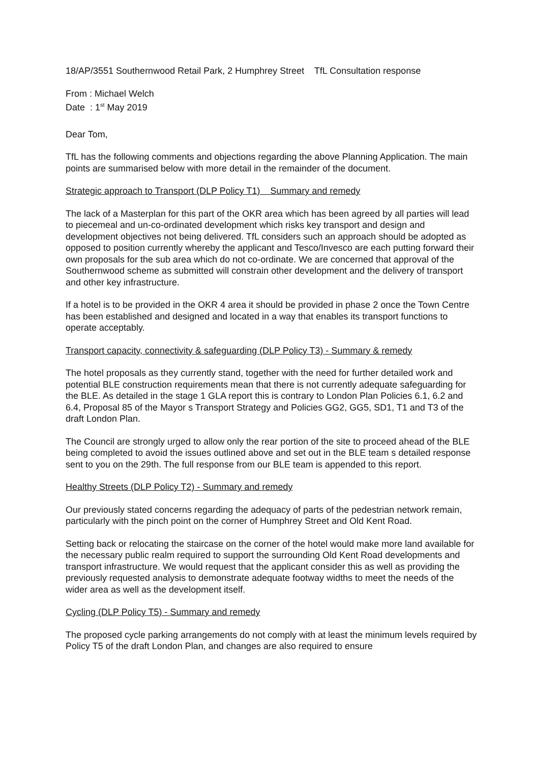18/AP/3551 Southernwood Retail Park, 2 Humphrey Street TfL Consultation response
From : Michael Welch
Date : 1<sup>st</sup> May 2019
Dear Tom,
TfL has the following comments and objections regarding the above Planning Application. The main points are summarised below with more detail in the remainder of the document.
Strategic approach to Transport (DLP Policy T1) Summary and remedy
The lack of a Masterplan for this part of the OKR area which has been agreed by all parties will lead to piecemeal and un-co-ordinated development which risks key transport and design and development objectives not being delivered. TfL considers such an approach should be adopted as opposed to position currently whereby the applicant and Tesco/Invesco are each putting forward their own proposals for the sub area which do not co-ordinate. We are concerned that approval of the Southernwood scheme as submitted will constrain other development and the delivery of transport and other key infrastructure.
If a hotel is to be provided in the OKR 4 area it should be provided in phase 2 once the Town Centre has been established and designed and located in a way that enables its transport functions to operate acceptably.
Transport capacity, connectivity & safeguarding (DLP Policy T3) - Summary & remedy
The hotel proposals as they currently stand, together with the need for further detailed work and potential BLE construction requirements mean that there is not currently adequate safeguarding for the BLE. As detailed in the stage 1 GLA report this is contrary to London Plan Policies 6.1, 6.2 and 6.4, Proposal 85 of the Mayor s Transport Strategy and Policies GG2, GG5, SD1, T1 and T3 of the draft London Plan.
The Council are strongly urged to allow only the rear portion of the site to proceed ahead of the BLE being completed to avoid the issues outlined above and set out in the BLE team s detailed response sent to you on the 29th. The full response from our BLE team is appended to this report.
Healthy Streets (DLP Policy T2) - Summary and remedy
Our previously stated concerns regarding the adequacy of parts of the pedestrian network remain, particularly with the pinch point on the corner of Humphrey Street and Old Kent Road.
Setting back or relocating the staircase on the corner of the hotel would make more land available for the necessary public realm required to support the surrounding Old Kent Road developments and transport infrastructure. We would request that the applicant consider this as well as providing the previously requested analysis to demonstrate adequate footway widths to meet the needs of the wider area as well as the development itself.
Cycling (DLP Policy T5) - Summary and remedy
The proposed cycle parking arrangements do not comply with at least the minimum levels required by Policy T5 of the draft London Plan, and changes are also required to ensure